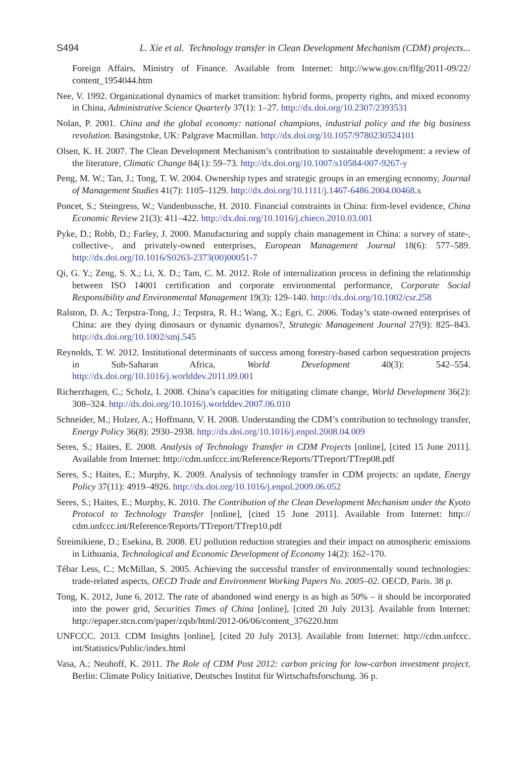S494 L. Xie et al. Technology transfer in Clean Development Mechanism (CDM) projects...
Foreign Affairs, Ministry of Finance. Available from Internet: http://www.gov.cn/flfg/2011-09/22/ content_1954044.htm
Nee, V. 1992. Organizational dynamics of market transition: hybrid forms, property rights, and mixed economy in China, Administrative Science Quarterly 37(1): 1–27. http://dx.doi.org/10.2307/2393531
Nolan, P. 2001. China and the global economy: national champions, industrial policy and the big business revolution. Basingstoke, UK: Palgrave Macmillan. http://dx.doi.org/10.1057/9780230524101
Olsen, K. H. 2007. The Clean Development Mechanism’s contribution to sustainable development: a review of the literature, Climatic Change 84(1): 59–73. http://dx.doi.org/10.1007/s10584-007-9267-y
Peng, M. W.; Tan, J.; Tong, T. W. 2004. Ownership types and strategic groups in an emerging economy, Journal of Management Studies 41(7): 1105–1129. http://dx.doi.org/10.1111/j.1467-6486.2004.00468.x
Poncet, S.; Steingress, W.; Vandenbussche, H. 2010. Financial constraints in China: firm-level evidence, China Economic Review 21(3): 411–422. http://dx.doi.org/10.1016/j.chieco.2010.03.001
Pyke, D.; Robb, D.; Farley, J. 2000. Manufacturing and supply chain management in China: a survey of state-, collective-, and privately-owned enterprises, European Management Journal 18(6): 577–589. http://dx.doi.org/10.1016/S0263-2373(00)00051-7
Qi, G. Y.; Zeng, S. X.; Li, X. D.; Tam, C. M. 2012. Role of internalization process in defining the relationship between ISO 14001 certification and corporate environmental performance, Corporate Social Responsibility and Environmental Management 19(3): 129–140. http://dx.doi.org/10.1002/csr.258
Ralston, D. A.; Terpstra-Tong, J.; Terpstra, R. H.; Wang, X.; Egri, C. 2006. Today’s state-owned enterprises of China: are they dying dinosaurs or dynamic dynamos?, Strategic Management Journal 27(9): 825–843. http://dx.doi.org/10.1002/smj.545
Reynolds, T. W. 2012. Institutional determinants of success among forestry-based carbon sequestration projects in Sub-Saharan Africa, World Development 40(3): 542–554. http://dx.doi.org/10.1016/j.worlddev.2011.09.001
Richerzhagen, C.; Scholz, I. 2008. China’s capacities for mitigating climate change, World Development 36(2): 308–324. http://dx.doi.org/10.1016/j.worlddev.2007.06.010
Schneider, M.; Holzer, A.; Hoffmann, V. H. 2008. Understanding the CDM’s contribution to technology transfer, Energy Policy 36(8): 2930–2938. http://dx.doi.org/10.1016/j.enpol.2008.04.009
Seres, S.; Haites, E. 2008. Analysis of Technology Transfer in CDM Projects [online], [cited 15 June 2011]. Available from Internet: http://cdm.unfccc.int/Reference/Reports/TTreport/TTrep08.pdf
Seres, S.; Haites, E.; Murphy, K. 2009. Analysis of technology transfer in CDM projects: an update, Energy Policy 37(11): 4919–4926. http://dx.doi.org/10.1016/j.enpol.2009.06.052
Seres, S.; Haites, E.; Murphy, K. 2010. The Contribution of the Clean Development Mechanism under the Kyoto Protocol to Technology Transfer [online], [cited 15 June 2011]. Available from Internet: http:// cdm.unfccc.int/Reference/Reports/TTreport/TTrep10.pdf
Štreimikiene, D.; Esekina, B. 2008. EU pollution reduction strategies and their impact on atmospheric emissions in Lithuania, Technological and Economic Development of Economy 14(2): 162–170.
Tébar Less, C.; McMillan, S. 2005. Achieving the successful transfer of environmentally sound technologies: trade-related aspects, OECD Trade and Environment Working Papers No. 2005–02. OECD, Paris. 38 p.
Tong, K. 2012, June 6, 2012. The rate of abandoned wind energy is as high as 50% – it should be incorporated into the power grid, Securities Times of China [online], [cited 20 July 2013]. Available from Internet: http://epaper.stcn.com/paper/zqsb/html/2012-06/06/content_376220.htm
UNFCCC. 2013. CDM Insights [online], [cited 20 July 2013]. Available from Internet: http://cdm.unfccc. int/Statistics/Public/index.html
Vasa, A.; Neuhoff, K. 2011. The Role of CDM Post 2012: carbon pricing for low-carbon investment project. Berlin: Climate Policy Initiative, Deutsches Institut für Wirtschaftsforschung. 36 p.